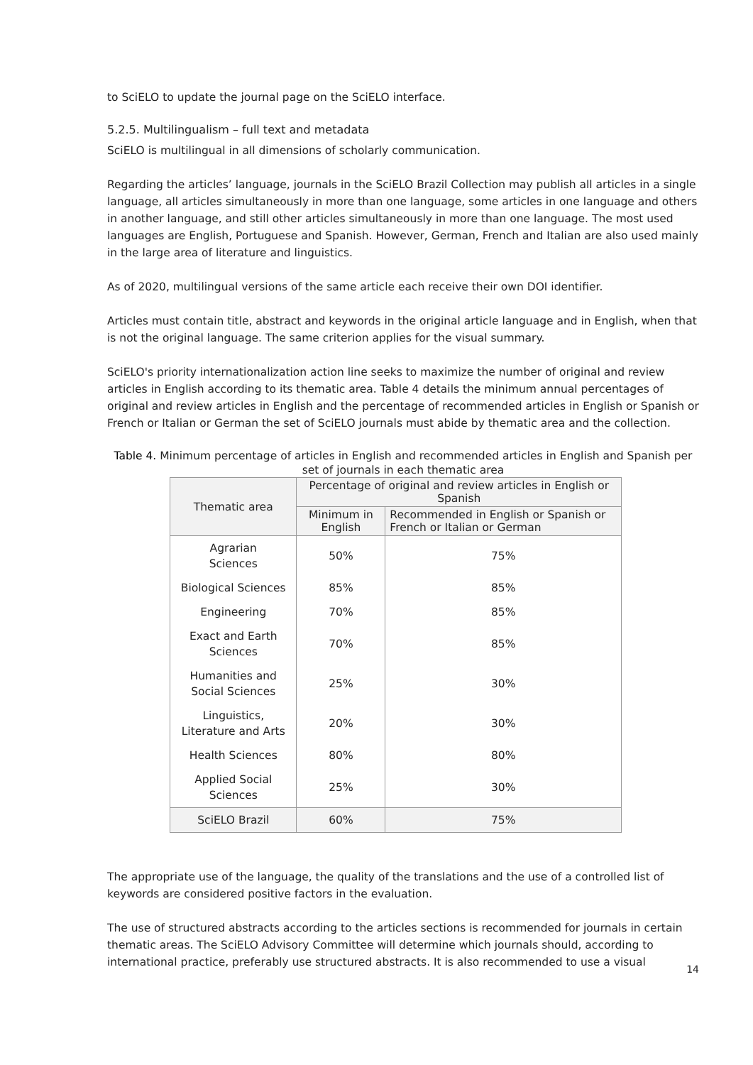to SciELO to update the journal page on the SciELO interface.
5.2.5. Multilingualism – full text and metadata
SciELO is multilingual in all dimensions of scholarly communication.
Regarding the articles’ language, journals in the SciELO Brazil Collection may publish all articles in a single language, all articles simultaneously in more than one language, some articles in one language and others in another language, and still other articles simultaneously in more than one language. The most used languages are English, Portuguese and Spanish. However, German, French and Italian are also used mainly in the large area of literature and linguistics.
As of 2020, multilingual versions of the same article each receive their own DOI identifier.
Articles must contain title, abstract and keywords in the original article language and in English, when that is not the original language. The same criterion applies for the visual summary.
SciELO's priority internationalization action line seeks to maximize the number of original and review articles in English according to its thematic area. Table 4 details the minimum annual percentages of original and review articles in English and the percentage of recommended articles in English or Spanish or French or Italian or German the set of SciELO journals must abide by thematic area and the collection.
Table 4. Minimum percentage of articles in English and recommended articles in English and Spanish per set of journals in each thematic area
| Thematic area | Percentage of original and review articles in English or Spanish | |
| --- | --- | --- |
| | Minimum in English | Recommended in English or Spanish or French or Italian or German |
| Agrarian Sciences | 50% | 75% |
| Biological Sciences | 85% | 85% |
| Engineering | 70% | 85% |
| Exact and Earth Sciences | 70% | 85% |
| Humanities and Social Sciences | 25% | 30% |
| Linguistics, Literature and Arts | 20% | 30% |
| Health Sciences | 80% | 80% |
| Applied Social Sciences | 25% | 30% |
| SciELO Brazil | 60% | 75% |
The appropriate use of the language, the quality of the translations and the use of a controlled list of keywords are considered positive factors in the evaluation.
The use of structured abstracts according to the articles sections is recommended for journals in certain thematic areas. The SciELO Advisory Committee will determine which journals should, according to international practice, preferably use structured abstracts. It is also recommended to use a visual
14